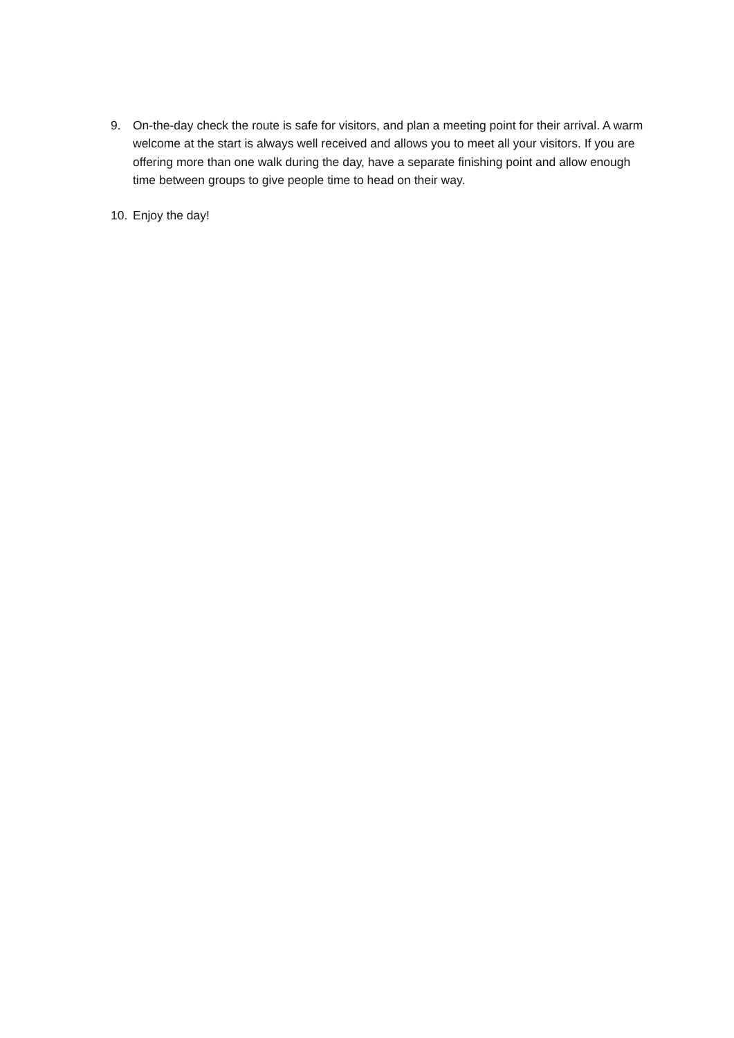9. On-the-day check the route is safe for visitors, and plan a meeting point for their arrival. A warm welcome at the start is always well received and allows you to meet all your visitors. If you are offering more than one walk during the day, have a separate finishing point and allow enough time between groups to give people time to head on their way.
10. Enjoy the day!